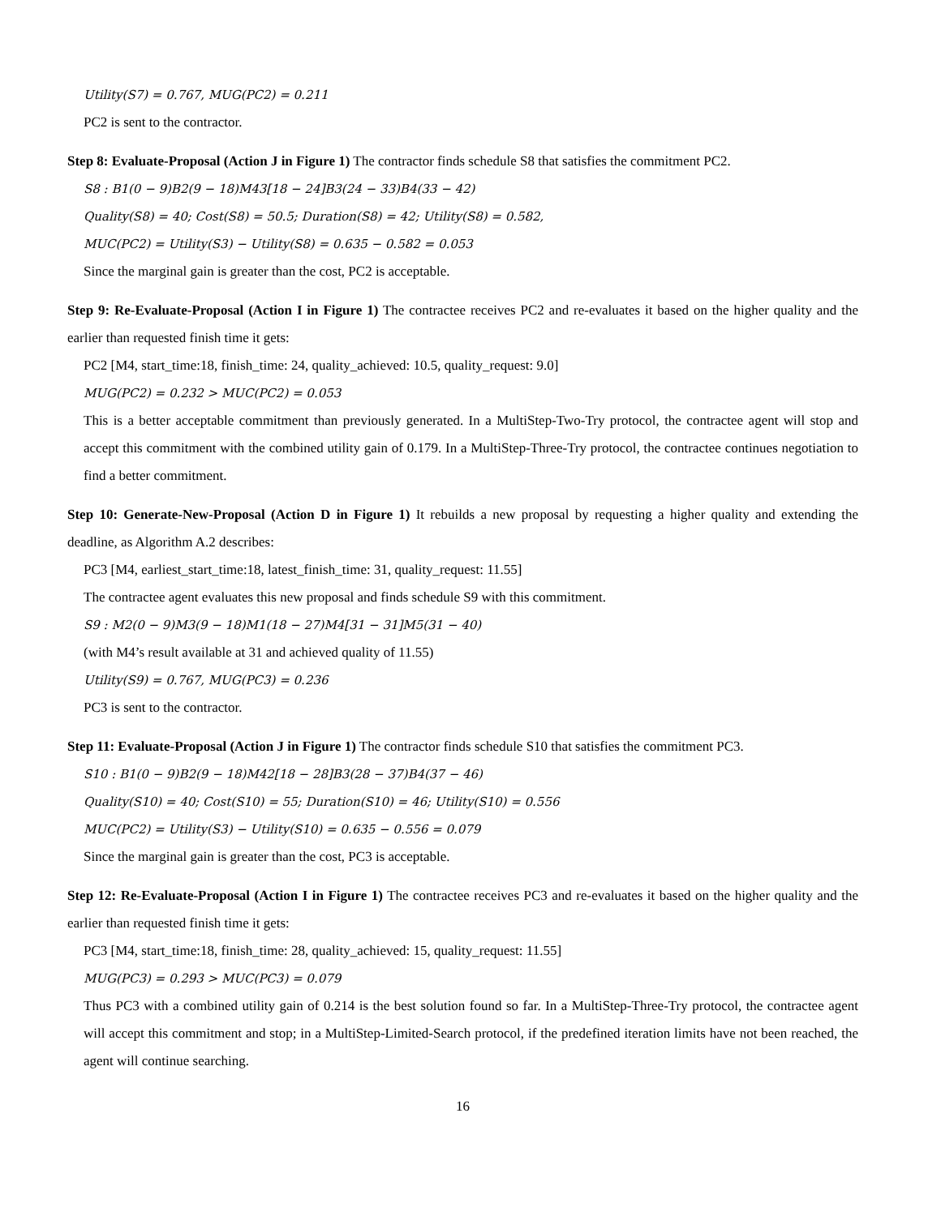Utility(S7) = 0.767, MUG(PC2) = 0.211
PC2 is sent to the contractor.
Step 8: Evaluate-Proposal (Action J in Figure 1) The contractor finds schedule S8 that satisfies the commitment PC2.
S8 : B1(0 − 9)B2(9 − 18)M43[18 − 24]B3(24 − 33)B4(33 − 42)
Quality(S8) = 40; Cost(S8) = 50.5; Duration(S8) = 42; Utility(S8) = 0.582,
MUC(PC2) = Utility(S3) − Utility(S8) = 0.635 − 0.582 = 0.053
Since the marginal gain is greater than the cost, PC2 is acceptable.
Step 9: Re-Evaluate-Proposal (Action I in Figure 1) The contractee receives PC2 and re-evaluates it based on the higher quality and the earlier than requested finish time it gets:
PC2 [M4, start_time:18, finish_time: 24, quality_achieved: 10.5, quality_request: 9.0]
MUG(PC2) = 0.232 > MUC(PC2) = 0.053
This is a better acceptable commitment than previously generated. In a MultiStep-Two-Try protocol, the contractee agent will stop and accept this commitment with the combined utility gain of 0.179. In a MultiStep-Three-Try protocol, the contractee continues negotiation to find a better commitment.
Step 10: Generate-New-Proposal (Action D in Figure 1) It rebuilds a new proposal by requesting a higher quality and extending the deadline, as Algorithm A.2 describes:
PC3 [M4, earliest_start_time:18, latest_finish_time: 31, quality_request: 11.55]
The contractee agent evaluates this new proposal and finds schedule S9 with this commitment.
S9 : M2(0 − 9)M3(9 − 18)M1(18 − 27)M4[31 − 31]M5(31 − 40)
(with M4’s result available at 31 and achieved quality of 11.55)
Utility(S9) = 0.767, MUG(PC3) = 0.236
PC3 is sent to the contractor.
Step 11: Evaluate-Proposal (Action J in Figure 1) The contractor finds schedule S10 that satisfies the commitment PC3.
S10 : B1(0 − 9)B2(9 − 18)M42[18 − 28]B3(28 − 37)B4(37 − 46)
Quality(S10) = 40; Cost(S10) = 55; Duration(S10) = 46; Utility(S10) = 0.556
MUC(PC2) = Utility(S3) − Utility(S10) = 0.635 − 0.556 = 0.079
Since the marginal gain is greater than the cost, PC3 is acceptable.
Step 12: Re-Evaluate-Proposal (Action I in Figure 1) The contractee receives PC3 and re-evaluates it based on the higher quality and the earlier than requested finish time it gets:
PC3 [M4, start_time:18, finish_time: 28, quality_achieved: 15, quality_request: 11.55]
MUG(PC3) = 0.293 > MUC(PC3) = 0.079
Thus PC3 with a combined utility gain of 0.214 is the best solution found so far. In a MultiStep-Three-Try protocol, the contractee agent will accept this commitment and stop; in a MultiStep-Limited-Search protocol, if the predefined iteration limits have not been reached, the agent will continue searching.
16